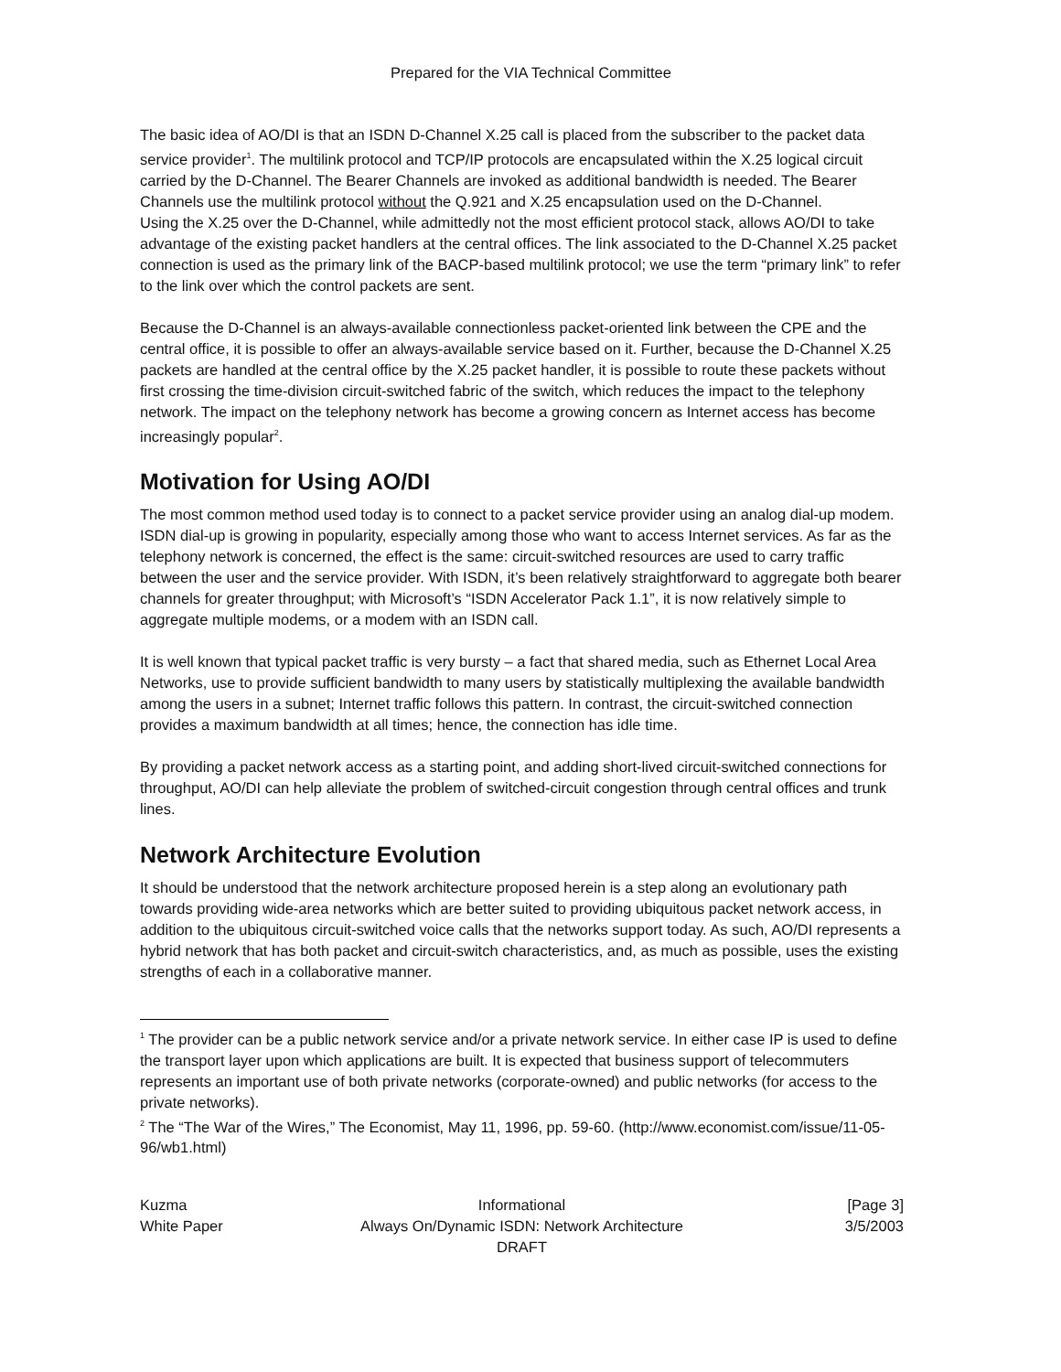Prepared for the VIA Technical Committee
The basic idea of AO/DI is that an ISDN D-Channel X.25 call is placed from the subscriber to the packet data service provider<sup>1</sup>. The multilink protocol and TCP/IP protocols are encapsulated within the X.25 logical circuit carried by the D-Channel. The Bearer Channels are invoked as additional bandwidth is needed. The Bearer Channels use the multilink protocol without the Q.921 and X.25 encapsulation used on the D-Channel.
Using the X.25 over the D-Channel, while admittedly not the most efficient protocol stack, allows AO/DI to take advantage of the existing packet handlers at the central offices. The link associated to the D-Channel X.25 packet connection is used as the primary link of the BACP-based multilink protocol; we use the term “primary link” to refer to the link over which the control packets are sent.
Because the D-Channel is an always-available connectionless packet-oriented link between the CPE and the central office, it is possible to offer an always-available service based on it. Further, because the D-Channel X.25 packets are handled at the central office by the X.25 packet handler, it is possible to route these packets without first crossing the time-division circuit-switched fabric of the switch, which reduces the impact to the telephony network. The impact on the telephony network has become a growing concern as Internet access has become increasingly popular<sup>2</sup>.
Motivation for Using AO/DI
The most common method used today is to connect to a packet service provider using an analog dial-up modem. ISDN dial-up is growing in popularity, especially among those who want to access Internet services. As far as the telephony network is concerned, the effect is the same: circuit-switched resources are used to carry traffic between the user and the service provider. With ISDN, it’s been relatively straightforward to aggregate both bearer channels for greater throughput; with Microsoft’s “ISDN Accelerator Pack 1.1”, it is now relatively simple to aggregate multiple modems, or a modem with an ISDN call.
It is well known that typical packet traffic is very bursty – a fact that shared media, such as Ethernet Local Area Networks, use to provide sufficient bandwidth to many users by statistically multiplexing the available bandwidth among the users in a subnet; Internet traffic follows this pattern. In contrast, the circuit-switched connection provides a maximum bandwidth at all times; hence, the connection has idle time.
By providing a packet network access as a starting point, and adding short-lived circuit-switched connections for throughput, AO/DI can help alleviate the problem of switched-circuit congestion through central offices and trunk lines.
Network Architecture Evolution
It should be understood that the network architecture proposed herein is a step along an evolutionary path towards providing wide-area networks which are better suited to providing ubiquitous packet network access, in addition to the ubiquitous circuit-switched voice calls that the networks support today. As such, AO/DI represents a hybrid network that has both packet and circuit-switch characteristics, and, as much as possible, uses the existing strengths of each in a collaborative manner.
<sup>1</sup> The provider can be a public network service and/or a private network service. In either case IP is used to define the transport layer upon which applications are built. It is expected that business support of telecommuters represents an important use of both private networks (corporate-owned) and public networks (for access to the private networks).
<sup>2</sup> The “The War of the Wires,” The Economist, May 11, 1996, pp. 59-60. (http://www.economist.com/issue/11-05-96/wb1.html)
Kuzma
Informational
[Page 3]
White Paper
Always On/Dynamic ISDN: Network Architecture
3/5/2003
DRAFT